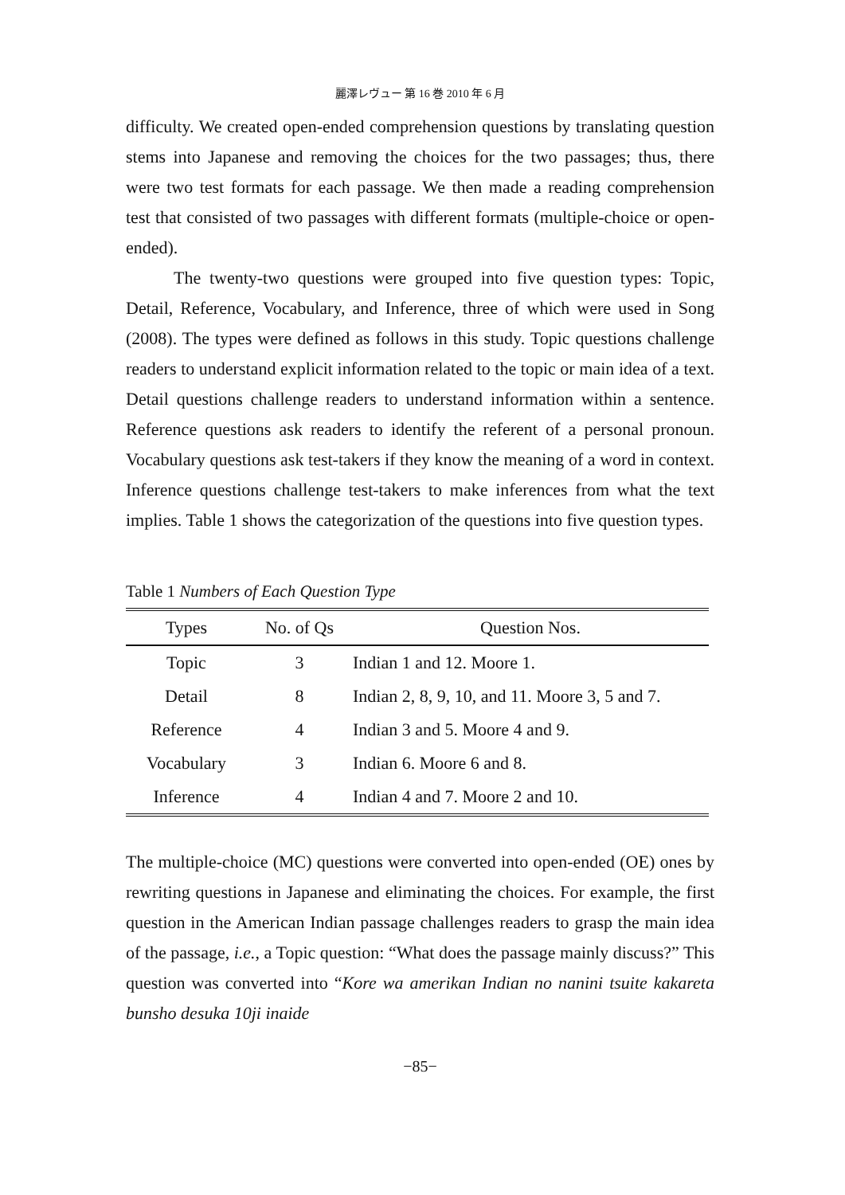麗澤レヴュー 第 16 巻 2010 年 6 月
difficulty. We created open-ended comprehension questions by translating question stems into Japanese and removing the choices for the two passages; thus, there were two test formats for each passage. We then made a reading comprehension test that consisted of two passages with different formats (multiple-choice or open-ended).
The twenty-two questions were grouped into five question types: Topic, Detail, Reference, Vocabulary, and Inference, three of which were used in Song (2008). The types were defined as follows in this study. Topic questions challenge readers to understand explicit information related to the topic or main idea of a text. Detail questions challenge readers to understand information within a sentence. Reference questions ask readers to identify the referent of a personal pronoun. Vocabulary questions ask test-takers if they know the meaning of a word in context. Inference questions challenge test-takers to make inferences from what the text implies. Table 1 shows the categorization of the questions into five question types.
Table 1 Numbers of Each Question Type
| Types | No. of Qs | Question Nos. |
| --- | --- | --- |
| Topic | 3 | Indian 1 and 12. Moore 1. |
| Detail | 8 | Indian 2, 8, 9, 10, and 11. Moore 3, 5 and 7. |
| Reference | 4 | Indian 3 and 5. Moore 4 and 9. |
| Vocabulary | 3 | Indian 6. Moore 6 and 8. |
| Inference | 4 | Indian 4 and 7. Moore 2 and 10. |
The multiple-choice (MC) questions were converted into open-ended (OE) ones by rewriting questions in Japanese and eliminating the choices. For example, the first question in the American Indian passage challenges readers to grasp the main idea of the passage, i.e., a Topic question: “What does the passage mainly discuss?” This question was converted into “Kore wa amerikan Indian no nanini tsuite kakareta bunsho desuka 10ji inaide
−85−